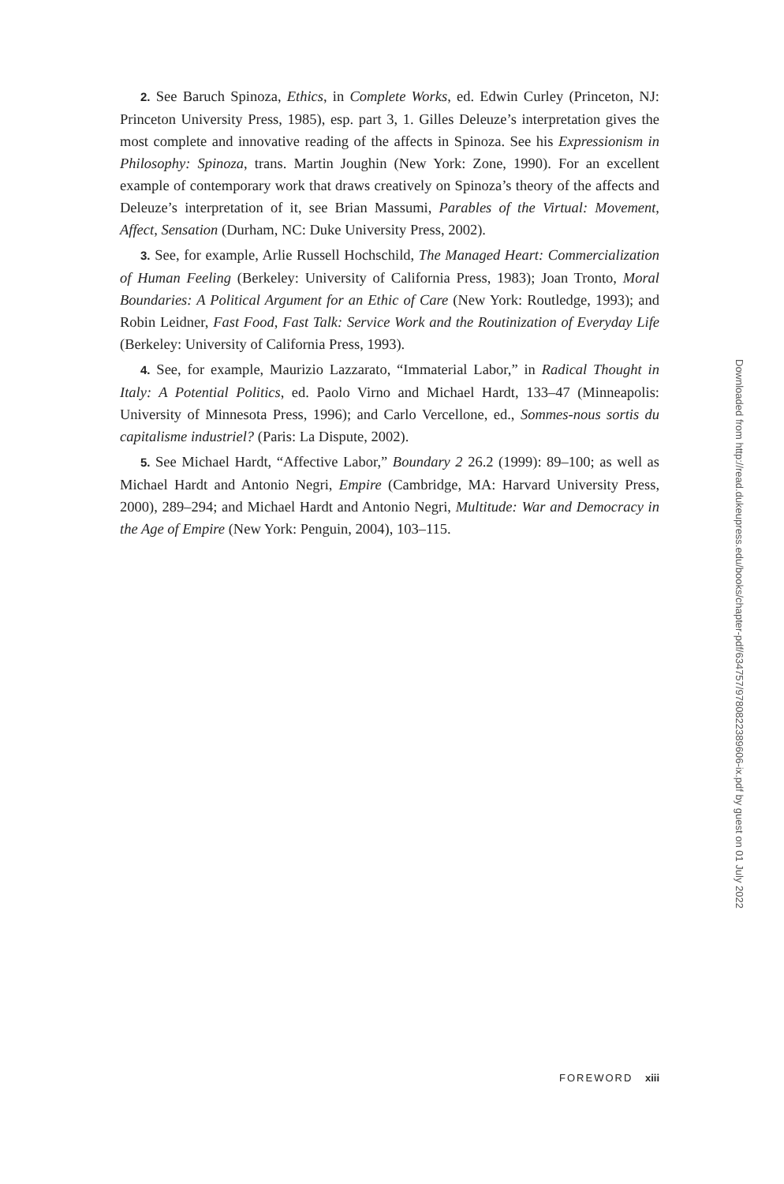2. See Baruch Spinoza, Ethics, in Complete Works, ed. Edwin Curley (Princeton, NJ: Princeton University Press, 1985), esp. part 3, 1. Gilles Deleuze’s interpretation gives the most complete and innovative reading of the affects in Spinoza. See his Expressionism in Philosophy: Spinoza, trans. Martin Joughin (New York: Zone, 1990). For an excellent example of contemporary work that draws creatively on Spinoza’s theory of the affects and Deleuze’s interpretation of it, see Brian Massumi, Parables of the Virtual: Movement, Affect, Sensation (Durham, NC: Duke University Press, 2002).
3. See, for example, Arlie Russell Hochschild, The Managed Heart: Commercialization of Human Feeling (Berkeley: University of California Press, 1983); Joan Tronto, Moral Boundaries: A Political Argument for an Ethic of Care (New York: Routledge, 1993); and Robin Leidner, Fast Food, Fast Talk: Service Work and the Routinization of Everyday Life (Berkeley: University of California Press, 1993).
4. See, for example, Maurizio Lazzarato, “Immaterial Labor,” in Radical Thought in Italy: A Potential Politics, ed. Paolo Virno and Michael Hardt, 133–47 (Minneapolis: University of Minnesota Press, 1996); and Carlo Vercellone, ed., Sommes-nous sortis du capitalisme industriel? (Paris: La Dispute, 2002).
5. See Michael Hardt, “Affective Labor,” Boundary 2 26.2 (1999): 89–100; as well as Michael Hardt and Antonio Negri, Empire (Cambridge, MA: Harvard University Press, 2000), 289–294; and Michael Hardt and Antonio Negri, Multitude: War and Democracy in the Age of Empire (New York: Penguin, 2004), 103–115.
Downloaded from http://read.dukeupress.edu/books/chapter-pdf/634757/9780822389606-ix.pdf by guest on 01 July 2022
FOREWORD xiii